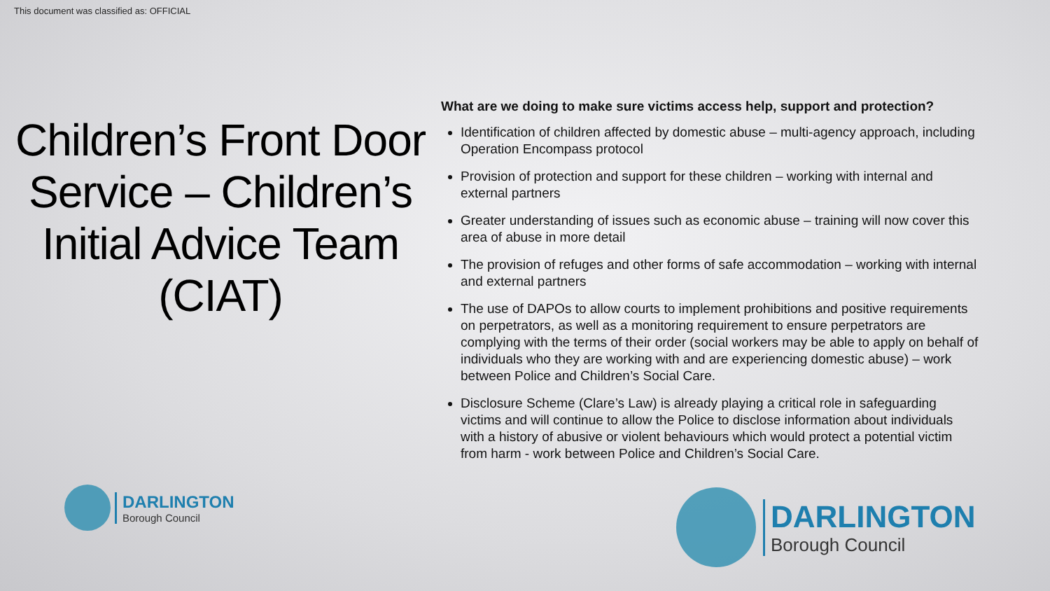This document was classified as: OFFICIAL
Children’s Front Door Service – Children’s Initial Advice Team (CIAT)
What are we doing to make sure victims access help, support and protection?
Identification of children affected by domestic abuse – multi-agency approach, including Operation Encompass protocol
Provision of protection and support for these children – working with internal and external partners
Greater understanding of issues such as economic abuse – training will now cover this area of abuse in more detail
The provision of refuges and other forms of safe accommodation – working with internal and external partners
The use of DAPOs to allow courts to implement prohibitions and positive requirements on perpetrators, as well as a monitoring requirement to ensure perpetrators are complying with the terms of their order (social workers may be able to apply on behalf of individuals who they are working with and are experiencing domestic abuse) – work between Police and Children’s Social Care.
Disclosure Scheme (Clare’s Law) is already playing a critical role in safeguarding victims and will continue to allow the Police to disclose information about individuals with a history of abusive or violent behaviours which would protect a potential victim from harm - work between Police and Children’s Social Care.
DARLINGTON
Borough Council
DARLINGTON
Borough Council